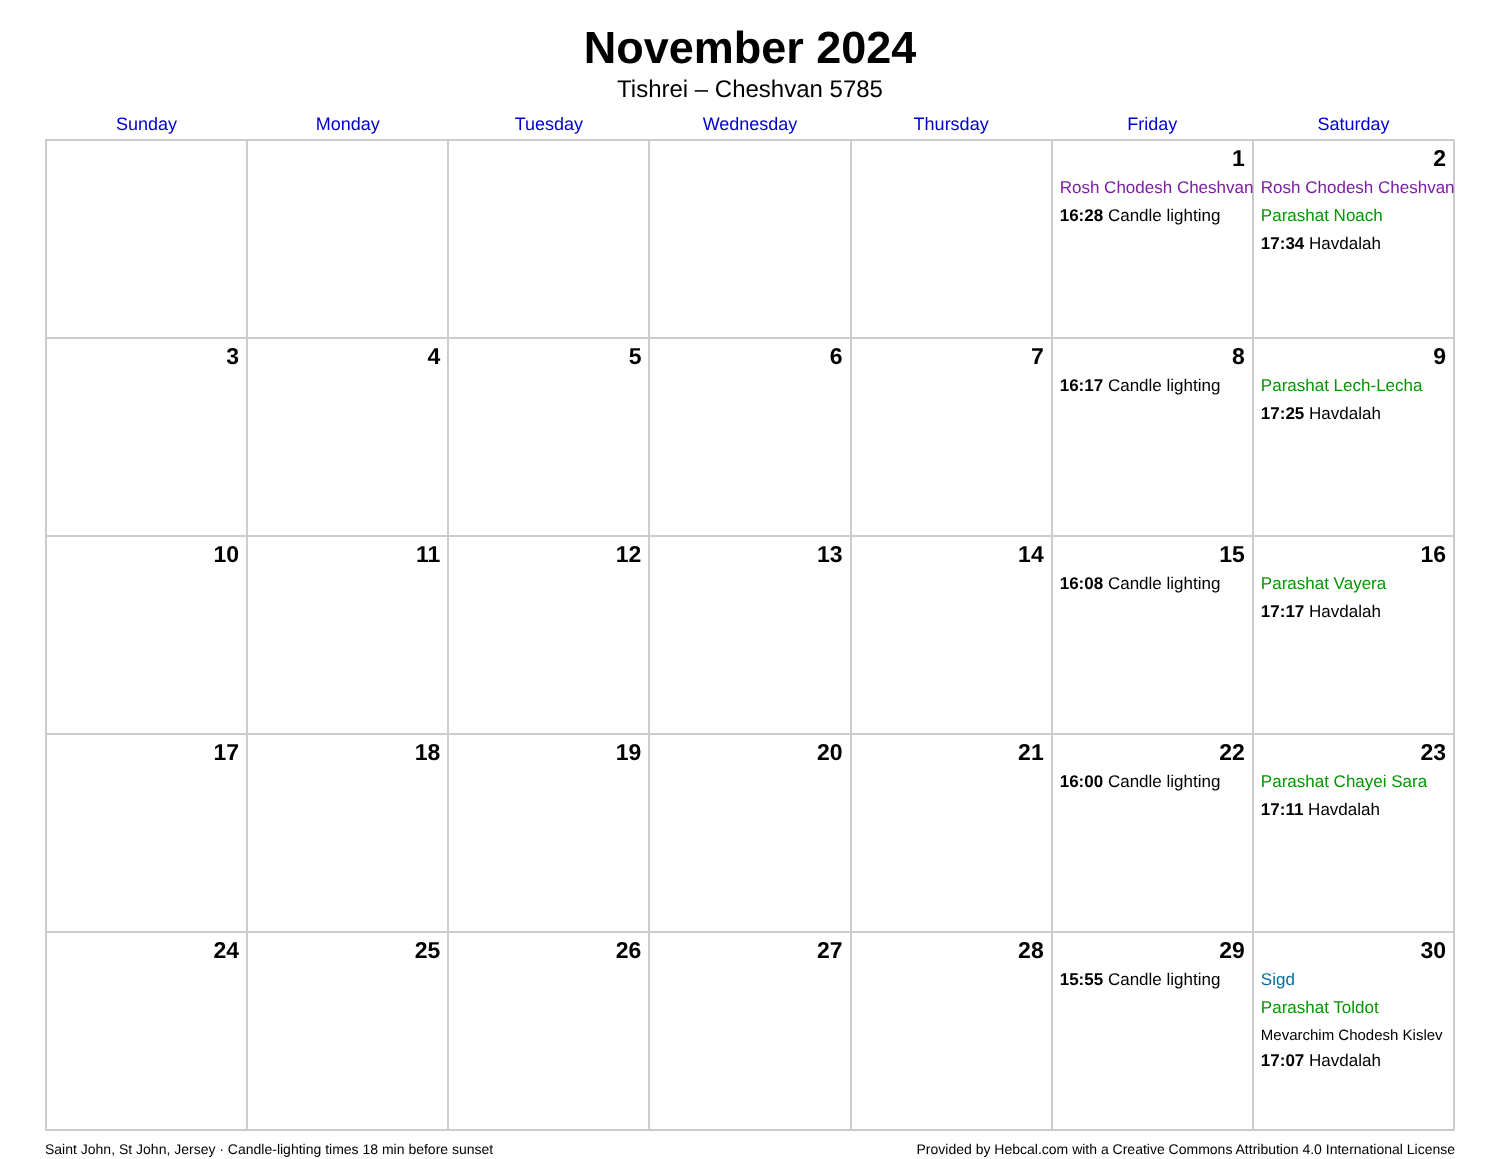November 2024
Tishrei – Cheshvan 5785
| Sunday | Monday | Tuesday | Wednesday | Thursday | Friday | Saturday |
| --- | --- | --- | --- | --- | --- | --- |
| | | | | | 1 Rosh Chodesh Cheshvan 16:28 Candle lighting | 2 Rosh Chodesh Cheshvan Parashat Noach 17:34 Havdalah |
| 3 | 4 | 5 | 6 | 7 | 8 16:17 Candle lighting | 9 Parashat Lech-Lecha 17:25 Havdalah |
| 10 | 11 | 12 | 13 | 14 | 15 16:08 Candle lighting | 16 Parashat Vayera 17:17 Havdalah |
| 17 | 18 | 19 | 20 | 21 | 22 16:00 Candle lighting | 23 Parashat Chayei Sara 17:11 Havdalah |
| 24 | 25 | 26 | 27 | 28 | 29 15:55 Candle lighting | 30 Sigd Parashat Toldot Mevarchim Chodesh Kislev 17:07 Havdalah |
Saint John, St John, Jersey · Candle-lighting times 18 min before sunset Provided by Hebcal.com with a Creative Commons Attribution 4.0 International License